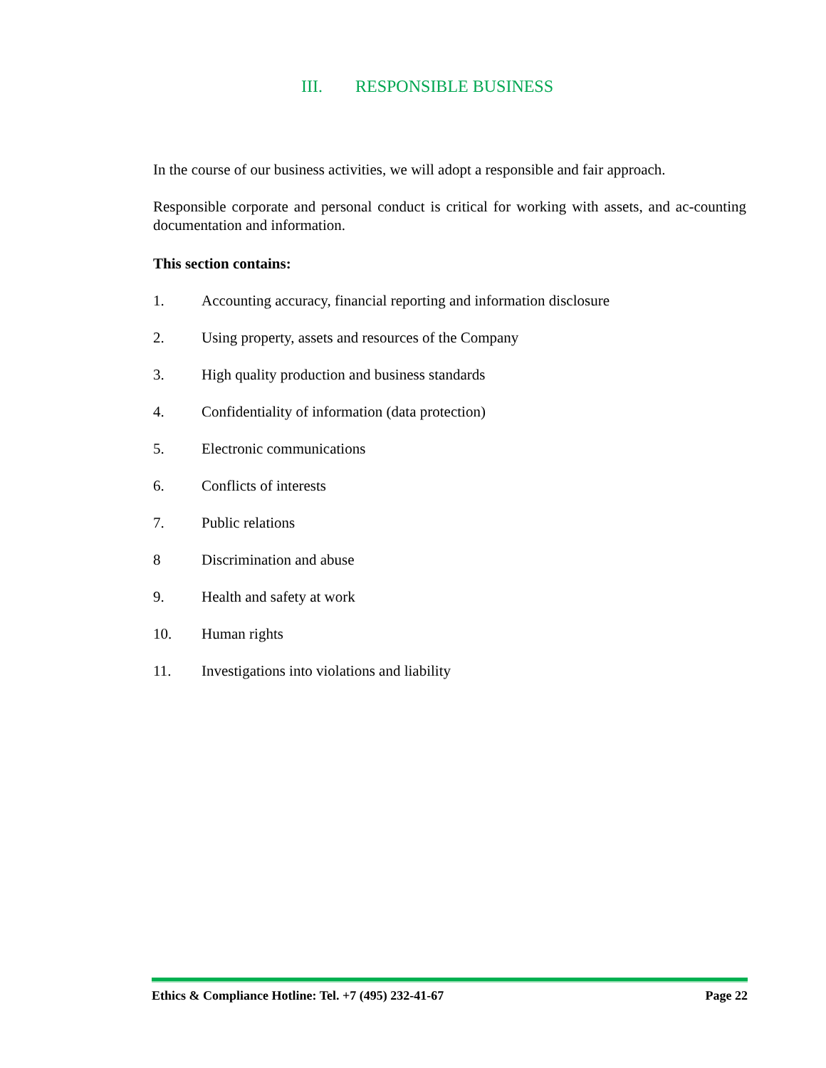III. RESPONSIBLE BUSINESS
In the course of our business activities, we will adopt a responsible and fair approach.
Responsible corporate and personal conduct is critical for working with assets, and ac-counting documentation and information.
This section contains:
1. Accounting accuracy, financial reporting and information disclosure
2. Using property, assets and resources of the Company
3. High quality production and business standards
4. Confidentiality of information (data protection)
5. Electronic communications
6. Conflicts of interests
7. Public relations
8 Discrimination and abuse
9. Health and safety at work
10. Human rights
11. Investigations into violations and liability
Ethics & Compliance Hotline: Tel. +7 (495) 232-41-67 Page 22